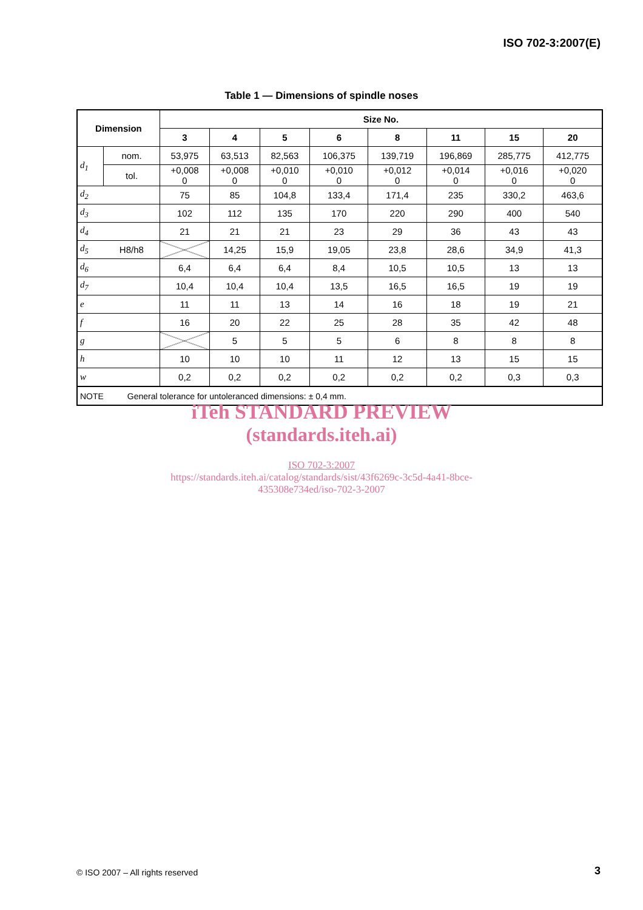ISO 702-3:2007(E)
Table 1 — Dimensions of spindle noses
| Dimension | | Size No. | | | | | | | |
| --- | --- | --- | --- | --- | --- | --- | --- | --- | --- |
| | | 3 | 4 | 5 | 6 | 8 | 11 | 15 | 20 |
| d<sub>1</sub> | nom. | 53,975 | 63,513 | 82,563 | 106,375 | 139,719 | 196,869 | 285,775 | 412,775 |
| | tol. | +0,008 0 | +0,008 0 | +0,010 0 | +0,010 0 | +0,012 0 | +0,014 0 | +0,016 0 | +0,020 0 |
| d<sub>2</sub> | | 75 | 85 | 104,8 | 133,4 | 171,4 | 235 | 330,2 | 463,6 |
| d<sub>3</sub> | | 102 | 112 | 135 | 170 | 220 | 290 | 400 | 540 |
| d<sub>4</sub> | | 21 | 21 | 21 | 23 | 29 | 36 | 43 | 43 |
| d<sub>5</sub> | H8/h8 | | 14,25 | 15,9 | 19,05 | 23,8 | 28,6 | 34,9 | 41,3 |
| d<sub>6</sub> | | 6,4 | 6,4 | 6,4 | 8,4 | 10,5 | 10,5 | 13 | 13 |
| d<sub>7</sub> | | 10,4 | 10,4 | 10,4 | 13,5 | 16,5 | 16,5 | 19 | 19 |
| e | | 11 | 11 | 13 | 14 | 16 | 18 | 19 | 21 |
| f | | 16 | 20 | 22 | 25 | 28 | 35 | 42 | 48 |
| g | | | 5 | 5 | 5 | 6 | 8 | 8 | 8 |
| h | | 10 | 10 | 10 | 11 | 12 | 13 | 15 | 15 |
| w | | 0,2 | 0,2 | 0,2 | 0,2 | 0,2 | 0,2 | 0,3 | 0,3 |
| NOTE General tolerance for untoleranced dimensions: ± 0,4 mm. | | | | | | | | | |
iTeh STANDARD PREVIEW
(standards.iteh.ai)
ISO 702-3:2007
https://standards.iteh.ai/catalog/standards/sist/43f6269c-3c5d-4a41-8bce-
435308e734ed/iso-702-3-2007
© ISO 2007 – All rights reserved
3